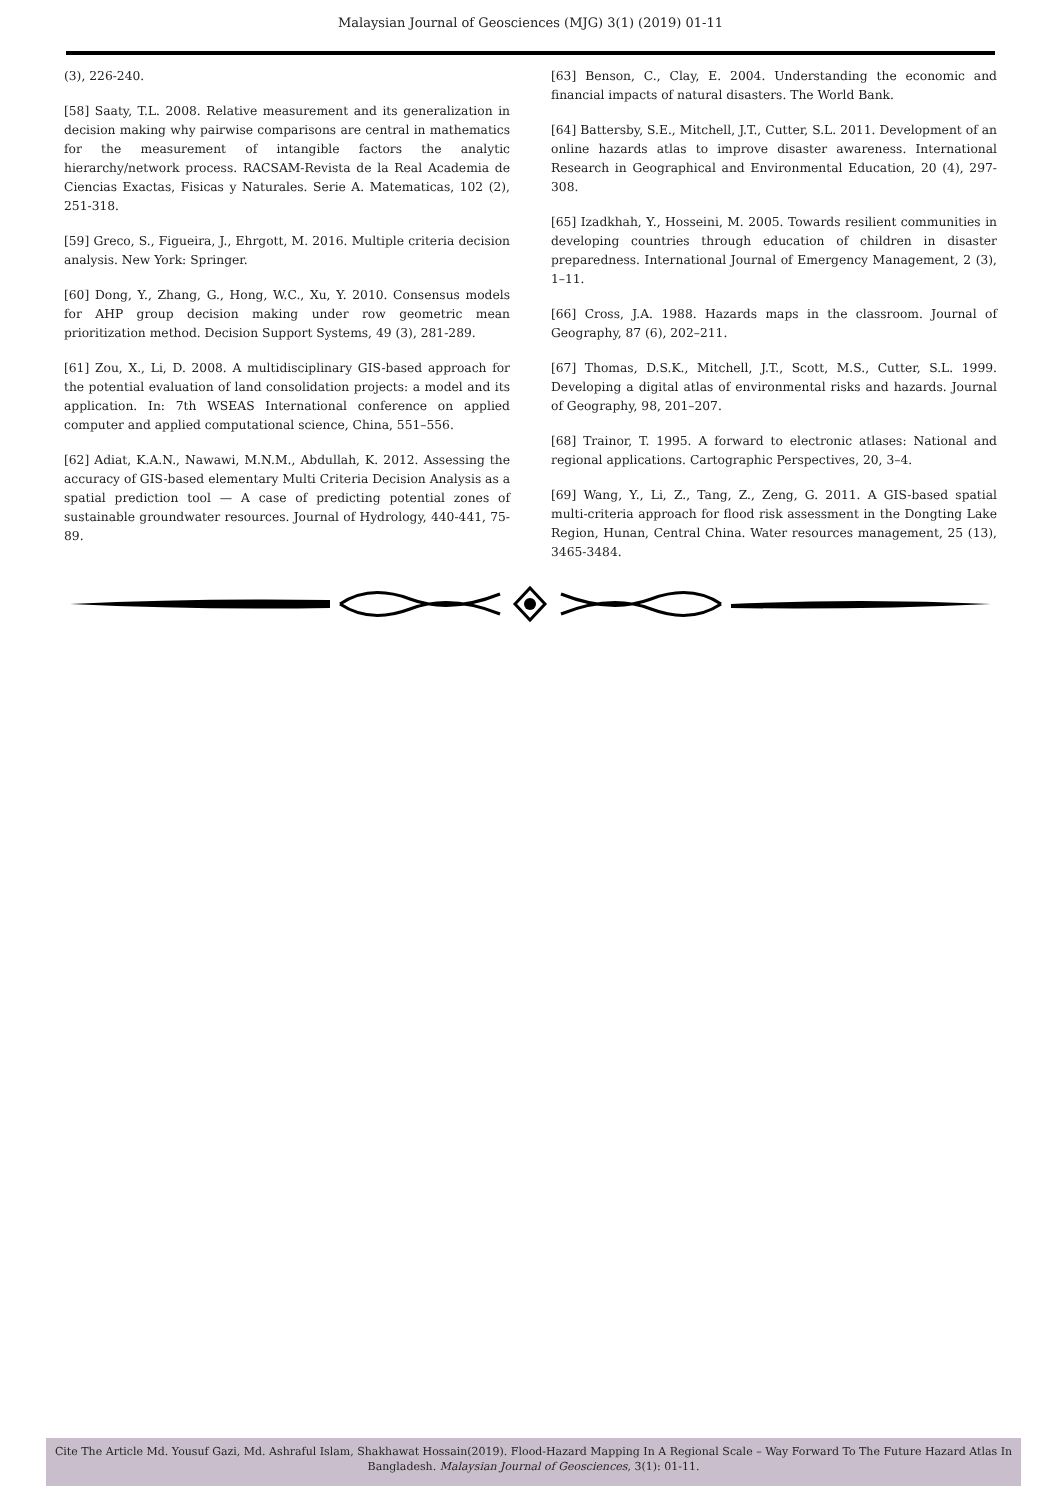Malaysian Journal of Geosciences (MJG) 3(1) (2019) 01-11
(3), 226-240.
[58] Saaty, T.L. 2008. Relative measurement and its generalization in decision making why pairwise comparisons are central in mathematics for the measurement of intangible factors the analytic hierarchy/network process. RACSAM-Revista de la Real Academia de Ciencias Exactas, Fisicas y Naturales. Serie A. Matematicas, 102 (2), 251-318.
[59] Greco, S., Figueira, J., Ehrgott, M. 2016. Multiple criteria decision analysis. New York: Springer.
[60] Dong, Y., Zhang, G., Hong, W.C., Xu, Y. 2010. Consensus models for AHP group decision making under row geometric mean prioritization method. Decision Support Systems, 49 (3), 281-289.
[61] Zou, X., Li, D. 2008. A multidisciplinary GIS-based approach for the potential evaluation of land consolidation projects: a model and its application. In: 7th WSEAS International conference on applied computer and applied computational science, China, 551–556.
[62] Adiat, K.A.N., Nawawi, M.N.M., Abdullah, K. 2012. Assessing the accuracy of GIS-based elementary Multi Criteria Decision Analysis as a spatial prediction tool — A case of predicting potential zones of sustainable groundwater resources. Journal of Hydrology, 440-441, 75-89.
[63] Benson, C., Clay, E. 2004. Understanding the economic and financial impacts of natural disasters. The World Bank.
[64] Battersby, S.E., Mitchell, J.T., Cutter, S.L. 2011. Development of an online hazards atlas to improve disaster awareness. International Research in Geographical and Environmental Education, 20 (4), 297-308.
[65] Izadkhah, Y., Hosseini, M. 2005. Towards resilient communities in developing countries through education of children in disaster preparedness. International Journal of Emergency Management, 2 (3), 1–11.
[66] Cross, J.A. 1988. Hazards maps in the classroom. Journal of Geography, 87 (6), 202–211.
[67] Thomas, D.S.K., Mitchell, J.T., Scott, M.S., Cutter, S.L. 1999. Developing a digital atlas of environmental risks and hazards. Journal of Geography, 98, 201–207.
[68] Trainor, T. 1995. A forward to electronic atlases: National and regional applications. Cartographic Perspectives, 20, 3–4.
[69] Wang, Y., Li, Z., Tang, Z., Zeng, G. 2011. A GIS-based spatial multi-criteria approach for flood risk assessment in the Dongting Lake Region, Hunan, Central China. Water resources management, 25 (13), 3465-3484.
Cite The Article Md. Yousuf Gazi, Md. Ashraful Islam, Shakhawat Hossain(2019). Flood-Hazard Mapping In A Regional Scale – Way Forward To The Future Hazard Atlas In Bangladesh. Malaysian Journal of Geosciences, 3(1): 01-11.